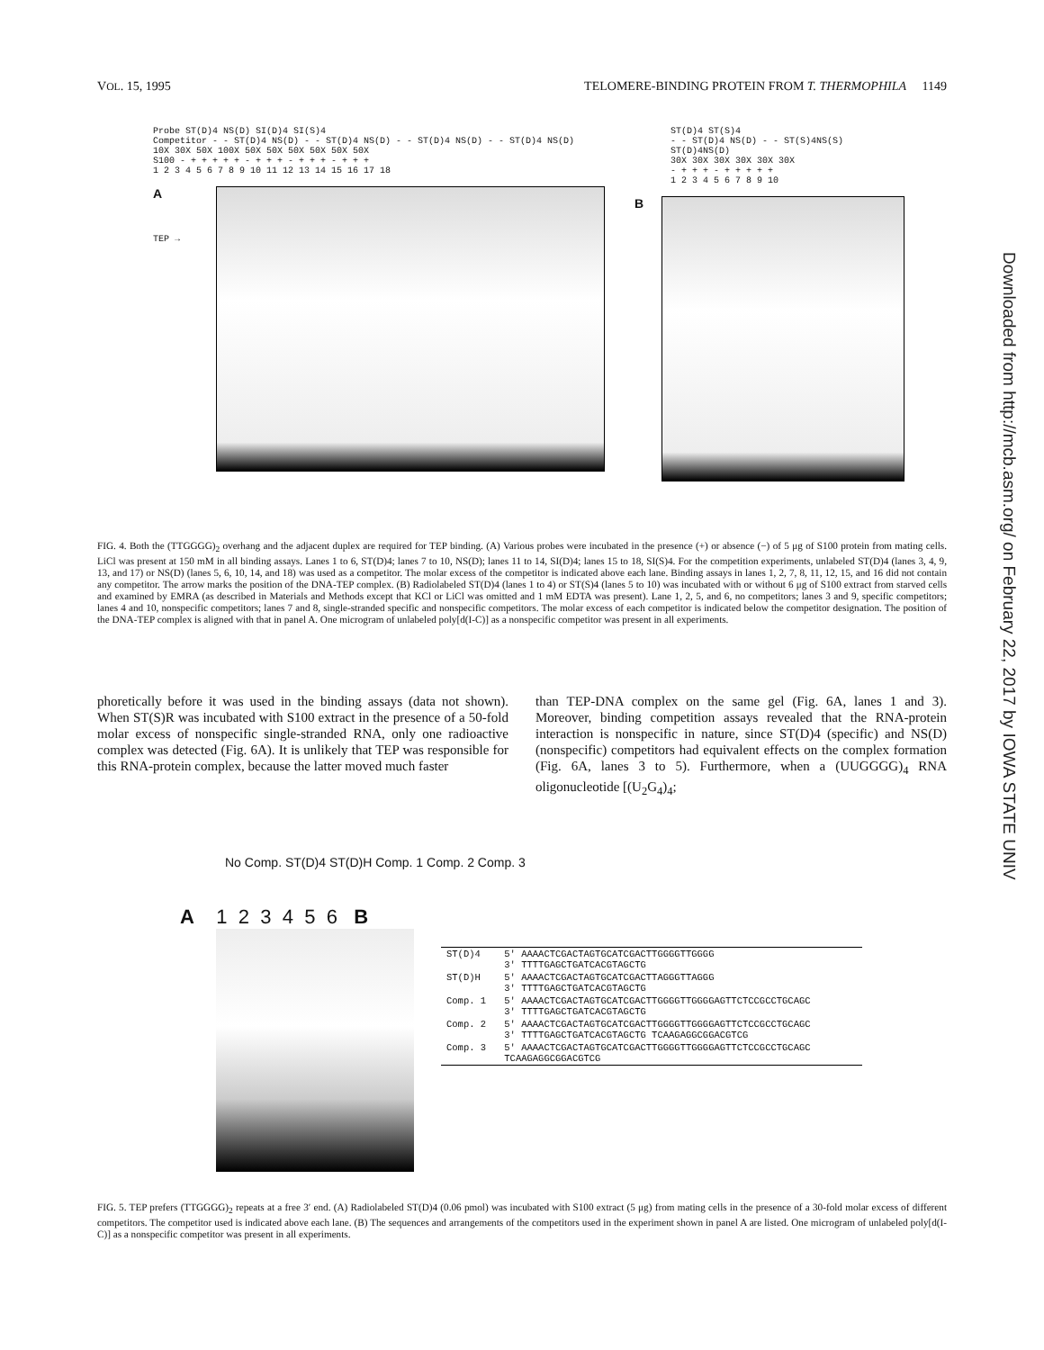VOL. 15, 1995 TELOMERE-BINDING PROTEIN FROM T. THERMOPHILA 1149
Downloaded from http://mcb.asm.org/ on February 22, 2017 by IOWA STATE UNIV
Probe ST(D)4 NS(D) SI(D)4 SI(S)4
Competitor - - ST(D)4 NS(D) - - ST(D)4 NS(D) - - ST(D)4 NS(D) - - ST(D)4 NS(D)
10X 30X 50X 100X 50X 50X 50X 50X 50X 50X
S100 - + + + + + - + + + - + + + - + + +
1 2 3 4 5 6 7 8 9 10 11 12 13 14 15 16 17 18
A
TEP →
ST(D)4 ST(S)4
- - ST(D)4 NS(D) - - ST(S)4NS(S) ST(D)4NS(D)
30X 30X 30X 30X 30X 30X
- + + + - + + + + +
1 2 3 4 5 6 7 8 9 10
B
FIG. 4. Both the (TTGGGG)<sub>2</sub> overhang and the adjacent duplex are required for TEP binding. (A) Various probes were incubated in the presence (+) or absence (−) of 5 μg of S100 protein from mating cells. LiCl was present at 150 mM in all binding assays. Lanes 1 to 6, ST(D)4; lanes 7 to 10, NS(D); lanes 11 to 14, SI(D)4; lanes 15 to 18, SI(S)4. For the competition experiments, unlabeled ST(D)4 (lanes 3, 4, 9, 13, and 17) or NS(D) (lanes 5, 6, 10, 14, and 18) was used as a competitor. The molar excess of the competitor is indicated above each lane. Binding assays in lanes 1, 2, 7, 8, 11, 12, 15, and 16 did not contain any competitor. The arrow marks the position of the DNA-TEP complex. (B) Radiolabeled ST(D)4 (lanes 1 to 4) or ST(S)4 (lanes 5 to 10) was incubated with or without 6 μg of S100 extract from starved cells and examined by EMRA (as described in Materials and Methods except that KCl or LiCl was omitted and 1 mM EDTA was present). Lane 1, 2, 5, and 6, no competitors; lanes 3 and 9, specific competitors; lanes 4 and 10, nonspecific competitors; lanes 7 and 8, single-stranded specific and nonspecific competitors. The molar excess of each competitor is indicated below the competitor designation. The position of the DNA-TEP complex is aligned with that in panel A. One microgram of unlabeled poly[d(I-C)] as a nonspecific competitor was present in all experiments.
phoretically before it was used in the binding assays (data not shown). When ST(S)R was incubated with S100 extract in the presence of a 50-fold molar excess of nonspecific single-stranded RNA, only one radioactive complex was detected (Fig. 6A). It is unlikely that TEP was responsible for this RNA-protein complex, because the latter moved much faster
than TEP-DNA complex on the same gel (Fig. 6A, lanes 1 and 3). Moreover, binding competition assays revealed that the RNA-protein interaction is nonspecific in nature, since ST(D)4 (specific) and NS(D) (nonspecific) competitors had equivalent effects on the complex formation (Fig. 6A, lanes 3 to 5). Furthermore, when a (UUGGGG)<sub>4</sub> RNA oligonucleotide [(U<sub>2</sub>G<sub>4</sub>)<sub>4</sub>;
No Comp. ST(D)4 ST(D)H Comp. 1 Comp. 2 Comp. 3
A 1 2 3 4 5 6 B
| ST(D)4 | 5' AAAACTCGACTAGTGCATCGACTTGGGGTTGGGG 3' TTTTGAGCTGATCACGTAGCTG |
| ST(D)H | 5' AAAACTCGACTAGTGCATCGACTTAGGGTTAGGG 3' TTTTGAGCTGATCACGTAGCTG |
| Comp. 1 | 5' AAAACTCGACTAGTGCATCGACTTGGGGTTGGGGAGTTCTCCGCCTGCAGC 3' TTTTGAGCTGATCACGTAGCTG |
| Comp. 2 | 5' AAAACTCGACTAGTGCATCGACTTGGGGTTGGGGAGTTCTCCGCCTGCAGC 3' TTTTGAGCTGATCACGTAGCTG TCAAGAGGCGGACGTCG |
| Comp. 3 | 5' AAAACTCGACTAGTGCATCGACTTGGGGTTGGGGAGTTCTCCGCCTGCAGC TCAAGAGGCGGACGTCG |
FIG. 5. TEP prefers (TTGGGG)<sub>2</sub> repeats at a free 3′ end. (A) Radiolabeled ST(D)4 (0.06 pmol) was incubated with S100 extract (5 μg) from mating cells in the presence of a 30-fold molar excess of different competitors. The competitor used is indicated above each lane. (B) The sequences and arrangements of the competitors used in the experiment shown in panel A are listed. One microgram of unlabeled poly[d(I-C)] as a nonspecific competitor was present in all experiments.